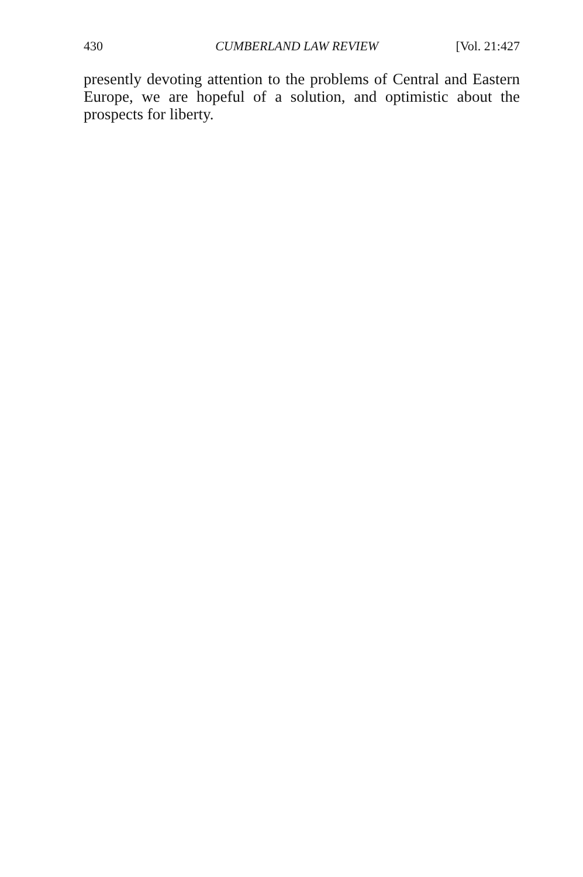430 CUMBERLAND LAW REVIEW [Vol. 21:427
presently devoting attention to the problems of Central and Eastern Europe, we are hopeful of a solution, and optimistic about the prospects for liberty.